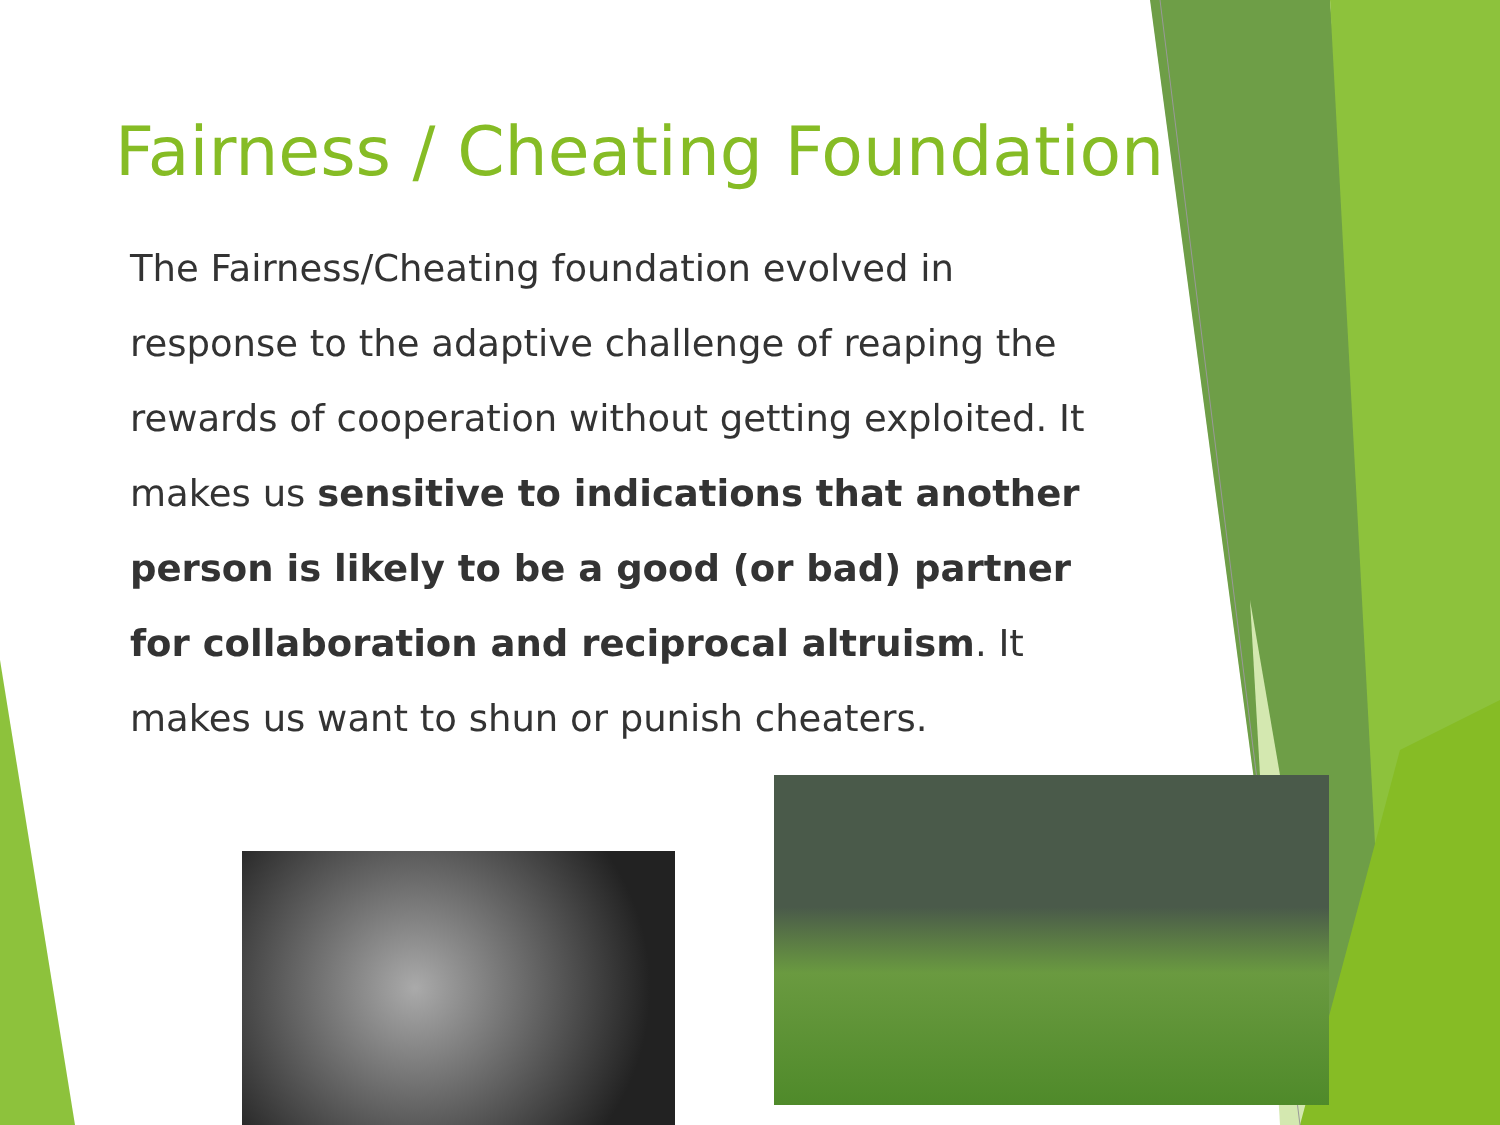Fairness / Cheating Foundation
The Fairness/Cheating foundation evolved in response to the adaptive challenge of reaping the rewards of cooperation without getting exploited. It makes us sensitive to indications that another person is likely to be a good (or bad) partner for collaboration and reciprocal altruism. It makes us want to shun or punish cheaters.